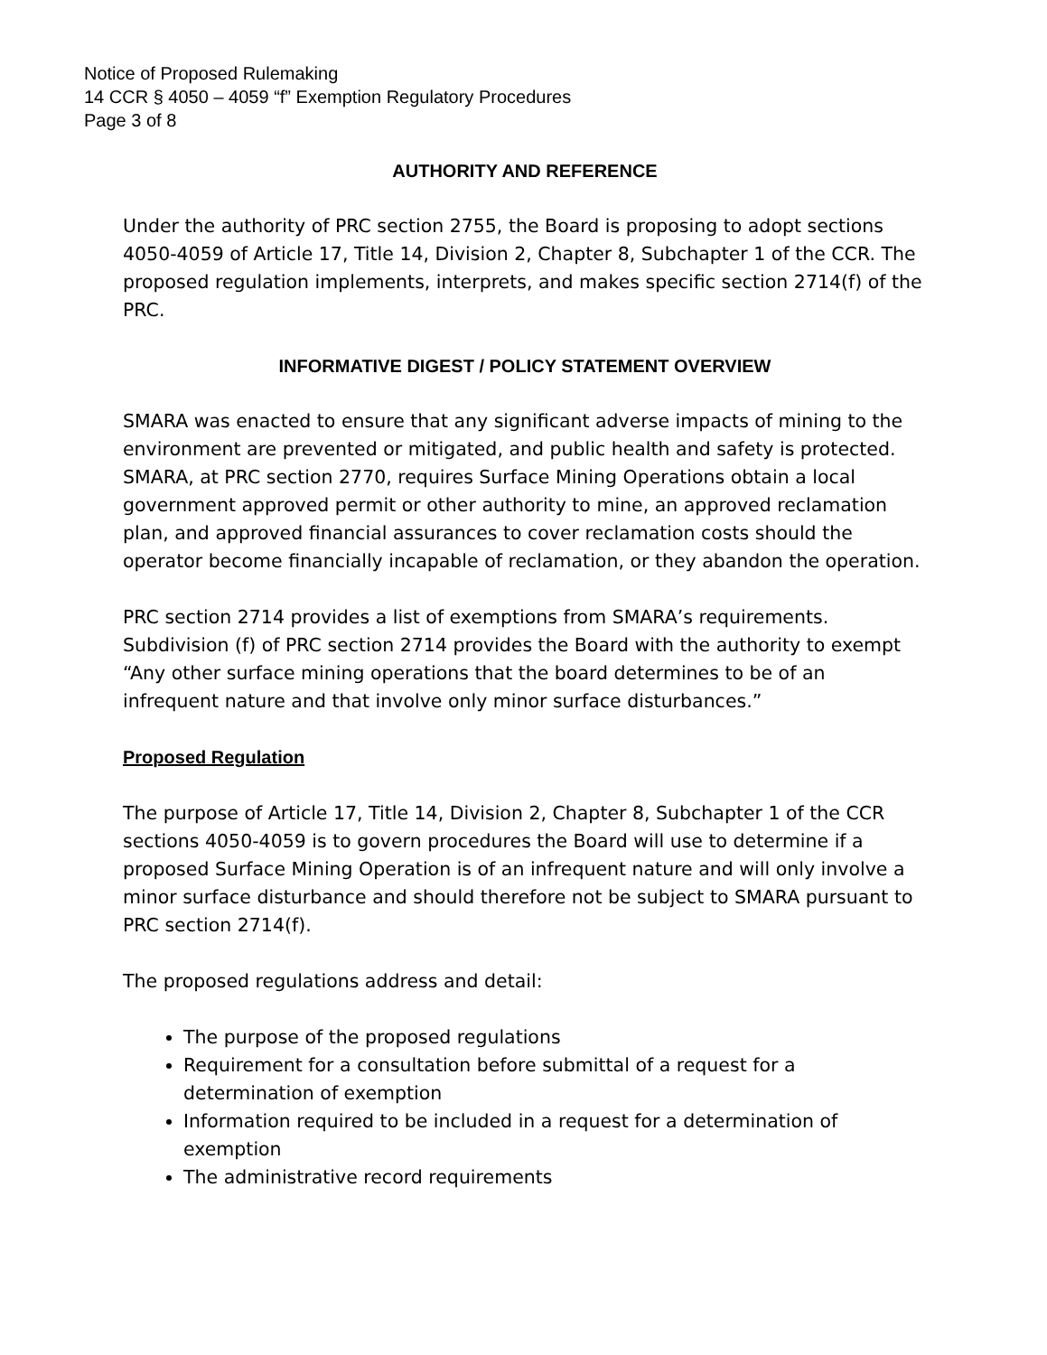Notice of Proposed Rulemaking
14 CCR § 4050 – 4059 “f” Exemption Regulatory Procedures
Page 3 of 8
AUTHORITY AND REFERENCE
Under the authority of PRC section 2755, the Board is proposing to adopt sections 4050-4059 of Article 17, Title 14, Division 2, Chapter 8, Subchapter 1 of the CCR. The proposed regulation implements, interprets, and makes specific section 2714(f) of the PRC.
INFORMATIVE DIGEST / POLICY STATEMENT OVERVIEW
SMARA was enacted to ensure that any significant adverse impacts of mining to the environment are prevented or mitigated, and public health and safety is protected. SMARA, at PRC section 2770, requires Surface Mining Operations obtain a local government approved permit or other authority to mine, an approved reclamation plan, and approved financial assurances to cover reclamation costs should the operator become financially incapable of reclamation, or they abandon the operation.
PRC section 2714 provides a list of exemptions from SMARA’s requirements. Subdivision (f) of PRC section 2714 provides the Board with the authority to exempt “Any other surface mining operations that the board determines to be of an infrequent nature and that involve only minor surface disturbances.”
Proposed Regulation
The purpose of Article 17, Title 14, Division 2, Chapter 8, Subchapter 1 of the CCR sections 4050-4059 is to govern procedures the Board will use to determine if a proposed Surface Mining Operation is of an infrequent nature and will only involve a minor surface disturbance and should therefore not be subject to SMARA pursuant to PRC section 2714(f).
The proposed regulations address and detail:
The purpose of the proposed regulations
Requirement for a consultation before submittal of a request for a determination of exemption
Information required to be included in a request for a determination of exemption
The administrative record requirements